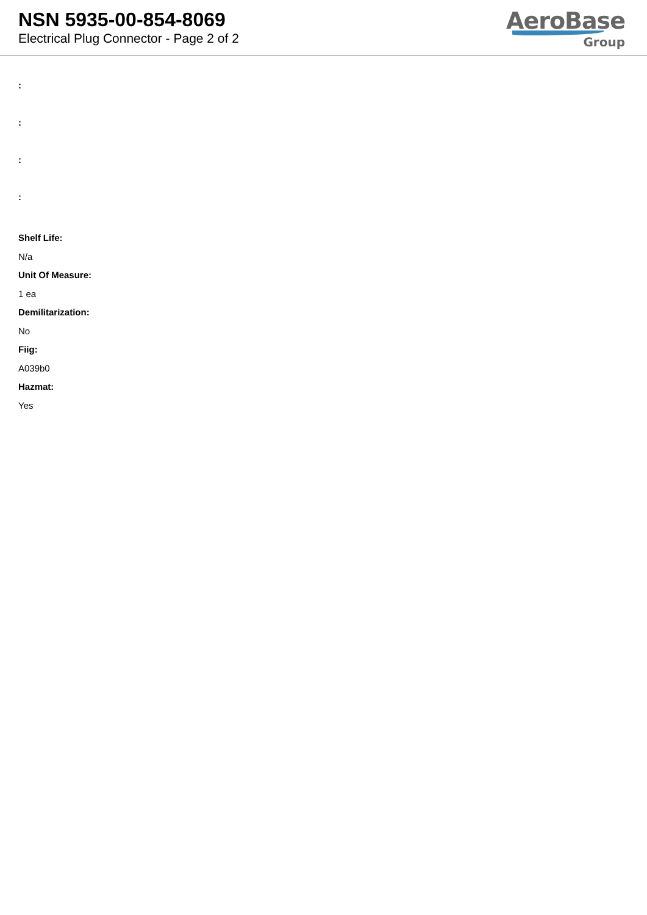NSN 5935-00-854-8069
Electrical Plug Connector - Page 2 of 2
AeroBase
Group
:
:
:
:
Shelf Life:
N/a
Unit Of Measure:
1 ea
Demilitarization:
No
Fiig:
A039b0
Hazmat:
Yes